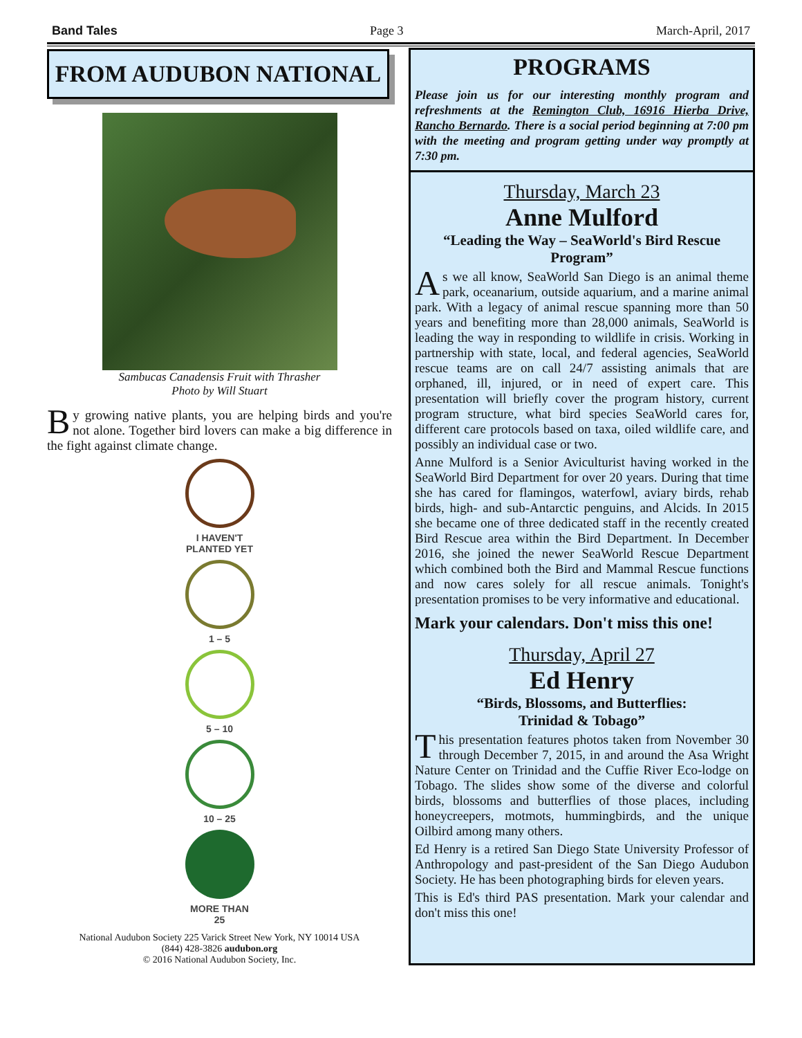Band Tales Page 3 March-April, 2017
FROM AUDUBON NATIONAL
Sambucas Canadensis Fruit with Thrasher
Photo by Will Stuart
By growing native plants, you are helping birds and you're not alone. Together bird lovers can make a big difference in the fight against climate change.
I HAVEN'T
PLANTED YET
1 – 5
5 – 10
10 – 25
MORE THAN
25
National Audubon Society 225 Varick Street New York, NY 10014 USA
(844) 428-3826 audubon.org
© 2016 National Audubon Society, Inc.
PROGRAMS
Please join us for our interesting monthly program and refreshments at the Remington Club, 16916 Hierba Drive, Rancho Bernardo. There is a social period beginning at 7:00 pm with the meeting and program getting under way promptly at 7:30 pm.
Thursday, March 23
Anne Mulford
“Leading the Way – SeaWorld's Bird Rescue Program”
As we all know, SeaWorld San Diego is an animal theme park, oceanarium, outside aquarium, and a marine animal park. With a legacy of animal rescue spanning more than 50 years and benefiting more than 28,000 animals, SeaWorld is leading the way in responding to wildlife in crisis. Working in partnership with state, local, and federal agencies, SeaWorld rescue teams are on call 24/7 assisting animals that are orphaned, ill, injured, or in need of expert care. This presentation will briefly cover the program history, current program structure, what bird species SeaWorld cares for, different care protocols based on taxa, oiled wildlife care, and possibly an individual case or two.
Anne Mulford is a Senior Aviculturist having worked in the SeaWorld Bird Department for over 20 years. During that time she has cared for flamingos, waterfowl, aviary birds, rehab birds, high- and sub-Antarctic penguins, and Alcids. In 2015 she became one of three dedicated staff in the recently created Bird Rescue area within the Bird Department. In December 2016, she joined the newer SeaWorld Rescue Department which combined both the Bird and Mammal Rescue functions and now cares solely for all rescue animals. Tonight's presentation promises to be very informative and educational.
Mark your calendars. Don't miss this one!
Thursday, April 27
Ed Henry
“Birds, Blossoms, and Butterflies:
Trinidad & Tobago”
This presentation features photos taken from November 30 through December 7, 2015, in and around the Asa Wright Nature Center on Trinidad and the Cuffie River Eco-lodge on Tobago. The slides show some of the diverse and colorful birds, blossoms and butterflies of those places, including honeycreepers, motmots, hummingbirds, and the unique Oilbird among many others.
Ed Henry is a retired San Diego State University Professor of Anthropology and past-president of the San Diego Audubon Society. He has been photographing birds for eleven years.
This is Ed's third PAS presentation. Mark your calendar and don't miss this one!